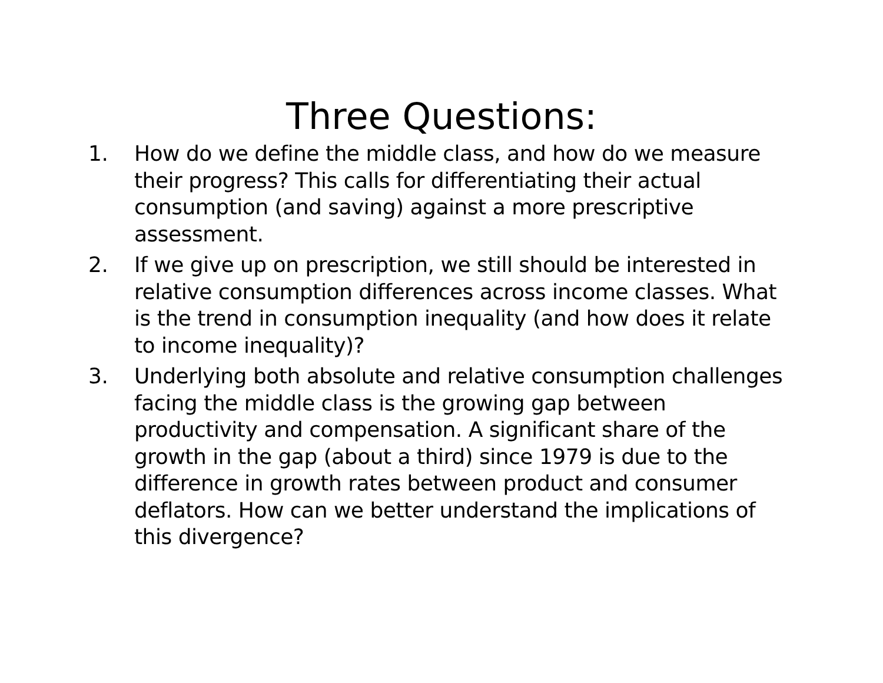Three Questions:
1. How do we define the middle class, and how do we measure their progress? This calls for differentiating their actual consumption (and saving) against a more prescriptive assessment.
2. If we give up on prescription, we still should be interested in relative consumption differences across income classes. What is the trend in consumption inequality (and how does it relate to income inequality)?
3. Underlying both absolute and relative consumption challenges facing the middle class is the growing gap between productivity and compensation. A significant share of the growth in the gap (about a third) since 1979 is due to the difference in growth rates between product and consumer deflators. How can we better understand the implications of this divergence?